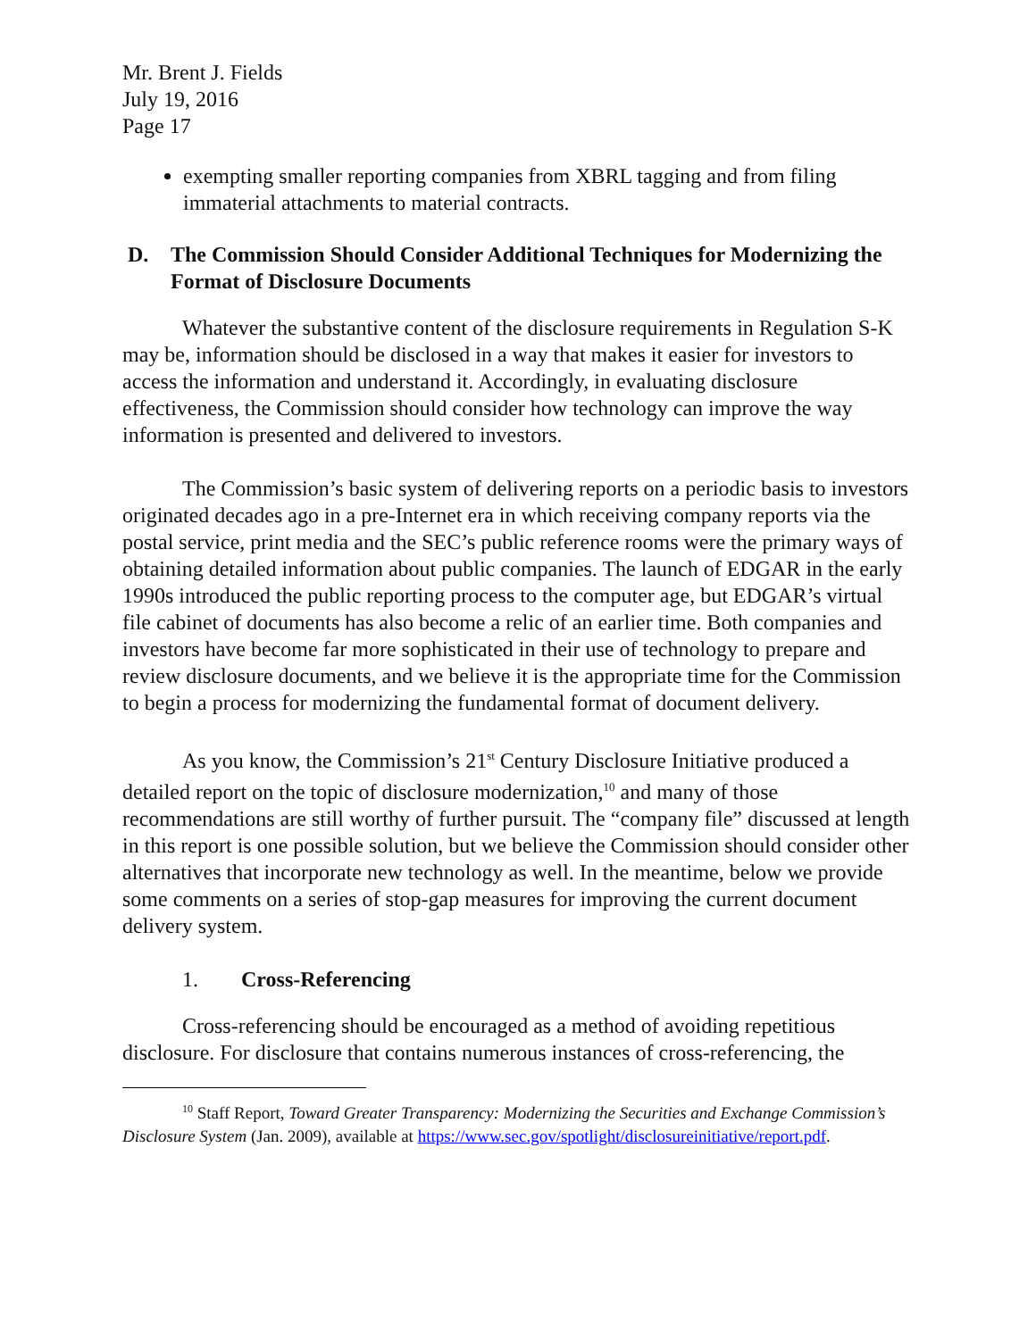Mr. Brent J. Fields
July 19, 2016
Page 17
exempting smaller reporting companies from XBRL tagging and from filing immaterial attachments to material contracts.
D. The Commission Should Consider Additional Techniques for Modernizing the Format of Disclosure Documents
Whatever the substantive content of the disclosure requirements in Regulation S-K may be, information should be disclosed in a way that makes it easier for investors to access the information and understand it. Accordingly, in evaluating disclosure effectiveness, the Commission should consider how technology can improve the way information is presented and delivered to investors.
The Commission’s basic system of delivering reports on a periodic basis to investors originated decades ago in a pre-Internet era in which receiving company reports via the postal service, print media and the SEC’s public reference rooms were the primary ways of obtaining detailed information about public companies. The launch of EDGAR in the early 1990s introduced the public reporting process to the computer age, but EDGAR’s virtual file cabinet of documents has also become a relic of an earlier time. Both companies and investors have become far more sophisticated in their use of technology to prepare and review disclosure documents, and we believe it is the appropriate time for the Commission to begin a process for modernizing the fundamental format of document delivery.
As you know, the Commission’s 21<sup>st</sup> Century Disclosure Initiative produced a detailed report on the topic of disclosure modernization,<sup>10</sup> and many of those recommendations are still worthy of further pursuit. The “company file” discussed at length in this report is one possible solution, but we believe the Commission should consider other alternatives that incorporate new technology as well. In the meantime, below we provide some comments on a series of stop-gap measures for improving the current document delivery system.
1. Cross-Referencing
Cross-referencing should be encouraged as a method of avoiding repetitious disclosure. For disclosure that contains numerous instances of cross-referencing, the
<sup>10</sup> Staff Report, Toward Greater Transparency: Modernizing the Securities and Exchange Commission’s Disclosure System (Jan. 2009), available at https://www.sec.gov/spotlight/disclosureinitiative/report.pdf.